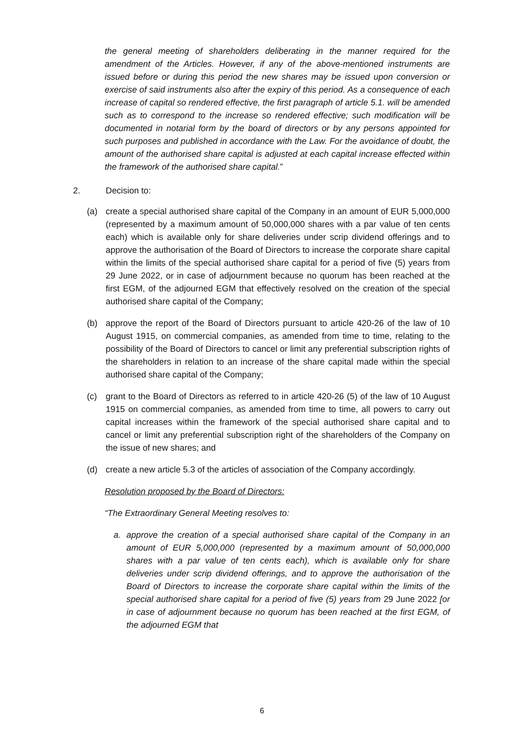the general meeting of shareholders deliberating in the manner required for the amendment of the Articles. However, if any of the above-mentioned instruments are issued before or during this period the new shares may be issued upon conversion or exercise of said instruments also after the expiry of this period. As a consequence of each increase of capital so rendered effective, the first paragraph of article 5.1. will be amended such as to correspond to the increase so rendered effective; such modification will be documented in notarial form by the board of directors or by any persons appointed for such purposes and published in accordance with the Law. For the avoidance of doubt, the amount of the authorised share capital is adjusted at each capital increase effected within the framework of the authorised share capital.”
2. Decision to:
(a) create a special authorised share capital of the Company in an amount of EUR 5,000,000 (represented by a maximum amount of 50,000,000 shares with a par value of ten cents each) which is available only for share deliveries under scrip dividend offerings and to approve the authorisation of the Board of Directors to increase the corporate share capital within the limits of the special authorised share capital for a period of five (5) years from 29 June 2022, or in case of adjournment because no quorum has been reached at the first EGM, of the adjourned EGM that effectively resolved on the creation of the special authorised share capital of the Company;
(b) approve the report of the Board of Directors pursuant to article 420-26 of the law of 10 August 1915, on commercial companies, as amended from time to time, relating to the possibility of the Board of Directors to cancel or limit any preferential subscription rights of the shareholders in relation to an increase of the share capital made within the special authorised share capital of the Company;
(c) grant to the Board of Directors as referred to in article 420-26 (5) of the law of 10 August 1915 on commercial companies, as amended from time to time, all powers to carry out capital increases within the framework of the special authorised share capital and to cancel or limit any preferential subscription right of the shareholders of the Company on the issue of new shares; and
(d) create a new article 5.3 of the articles of association of the Company accordingly.
Resolution proposed by the Board of Directors:
“The Extraordinary General Meeting resolves to:
a. approve the creation of a special authorised share capital of the Company in an amount of EUR 5,000,000 (represented by a maximum amount of 50,000,000 shares with a par value of ten cents each), which is available only for share deliveries under scrip dividend offerings, and to approve the authorisation of the Board of Directors to increase the corporate share capital within the limits of the special authorised share capital for a period of five (5) years from 29 June 2022 [or in case of adjournment because no quorum has been reached at the first EGM, of the adjourned EGM that
6